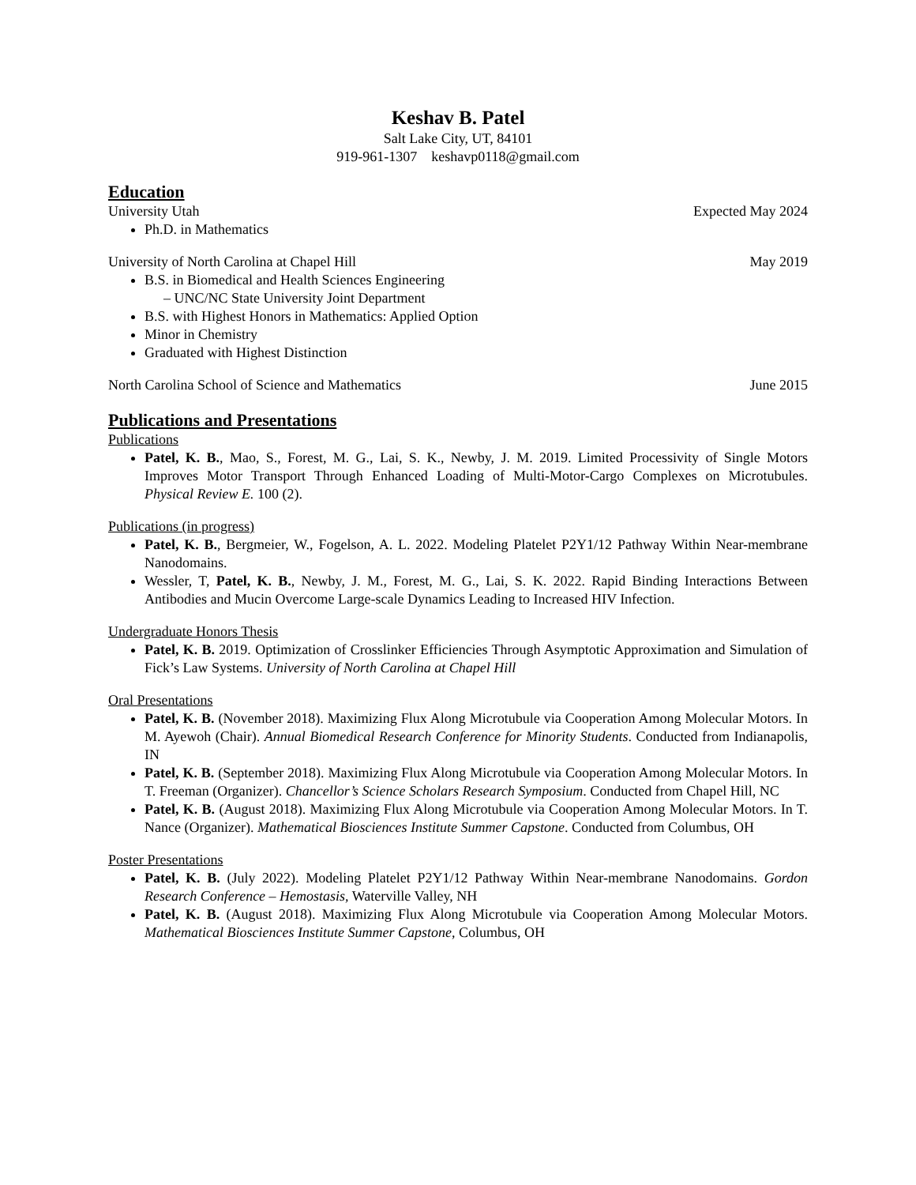Keshav B. Patel
Salt Lake City, UT, 84101
919-961-1307 keshavp0118@gmail.com
Education
University Utah Expected May 2024
Ph.D. in Mathematics
University of North Carolina at Chapel Hill May 2019
B.S. in Biomedical and Health Sciences Engineering
– UNC/NC State University Joint Department
B.S. with Highest Honors in Mathematics: Applied Option
Minor in Chemistry
Graduated with Highest Distinction
North Carolina School of Science and Mathematics June 2015
Publications and Presentations
Publications
Patel, K. B., Mao, S., Forest, M. G., Lai, S. K., Newby, J. M. 2019. Limited Processivity of Single Motors Improves Motor Transport Through Enhanced Loading of Multi-Motor-Cargo Complexes on Microtubules. Physical Review E. 100 (2).
Publications (in progress)
Patel, K. B., Bergmeier, W., Fogelson, A. L. 2022. Modeling Platelet P2Y1/12 Pathway Within Near-membrane Nanodomains.
Wessler, T, Patel, K. B., Newby, J. M., Forest, M. G., Lai, S. K. 2022. Rapid Binding Interactions Between Antibodies and Mucin Overcome Large-scale Dynamics Leading to Increased HIV Infection.
Undergraduate Honors Thesis
Patel, K. B. 2019. Optimization of Crosslinker Efficiencies Through Asymptotic Approximation and Simulation of Fick’s Law Systems. University of North Carolina at Chapel Hill
Oral Presentations
Patel, K. B. (November 2018). Maximizing Flux Along Microtubule via Cooperation Among Molecular Motors. In M. Ayewoh (Chair). Annual Biomedical Research Conference for Minority Students. Conducted from Indianapolis, IN
Patel, K. B. (September 2018). Maximizing Flux Along Microtubule via Cooperation Among Molecular Motors. In T. Freeman (Organizer). Chancellor’s Science Scholars Research Symposium. Conducted from Chapel Hill, NC
Patel, K. B. (August 2018). Maximizing Flux Along Microtubule via Cooperation Among Molecular Motors. In T. Nance (Organizer). Mathematical Biosciences Institute Summer Capstone. Conducted from Columbus, OH
Poster Presentations
Patel, K. B. (July 2022). Modeling Platelet P2Y1/12 Pathway Within Near-membrane Nanodomains. Gordon Research Conference – Hemostasis, Waterville Valley, NH
Patel, K. B. (August 2018). Maximizing Flux Along Microtubule via Cooperation Among Molecular Motors. Mathematical Biosciences Institute Summer Capstone, Columbus, OH